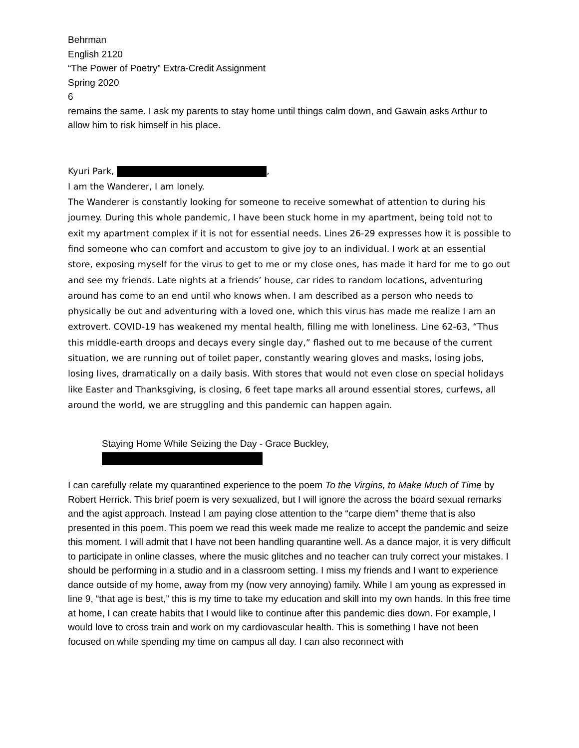Behrman
English 2120
“The Power of Poetry” Extra-Credit Assignment
Spring 2020
6
remains the same. I ask my parents to stay home until things calm down, and Gawain asks Arthur to allow him to risk himself in his place.
Kyuri Park, ,
I am the Wanderer, I am lonely.
The Wanderer is constantly looking for someone to receive somewhat of attention to during his journey. During this whole pandemic, I have been stuck home in my apartment, being told not to exit my apartment complex if it is not for essential needs. Lines 26-29 expresses how it is possible to find someone who can comfort and accustom to give joy to an individual. I work at an essential store, exposing myself for the virus to get to me or my close ones, has made it hard for me to go out and see my friends. Late nights at a friends’ house, car rides to random locations, adventuring around has come to an end until who knows when. I am described as a person who needs to physically be out and adventuring with a loved one, which this virus has made me realize I am an extrovert. COVID-19 has weakened my mental health, filling me with loneliness. Line 62-63, “Thus this middle-earth droops and decays every single day,” flashed out to me because of the current situation, we are running out of toilet paper, constantly wearing gloves and masks, losing jobs, losing lives, dramatically on a daily basis. With stores that would not even close on special holidays like Easter and Thanksgiving, is closing, 6 feet tape marks all around essential stores, curfews, all around the world, we are struggling and this pandemic can happen again.
Staying Home While Seizing the Day - Grace Buckley,
I can carefully relate my quarantined experience to the poem To the Virgins, to Make Much of Time by Robert Herrick. This brief poem is very sexualized, but I will ignore the across the board sexual remarks and the agist approach. Instead I am paying close attention to the “carpe diem” theme that is also presented in this poem. This poem we read this week made me realize to accept the pandemic and seize this moment. I will admit that I have not been handling quarantine well. As a dance major, it is very difficult to participate in online classes, where the music glitches and no teacher can truly correct your mistakes. I should be performing in a studio and in a classroom setting. I miss my friends and I want to experience dance outside of my home, away from my (now very annoying) family. While I am young as expressed in line 9, “that age is best,” this is my time to take my education and skill into my own hands. In this free time at home, I can create habits that I would like to continue after this pandemic dies down. For example, I would love to cross train and work on my cardiovascular health. This is something I have not been focused on while spending my time on campus all day. I can also reconnect with